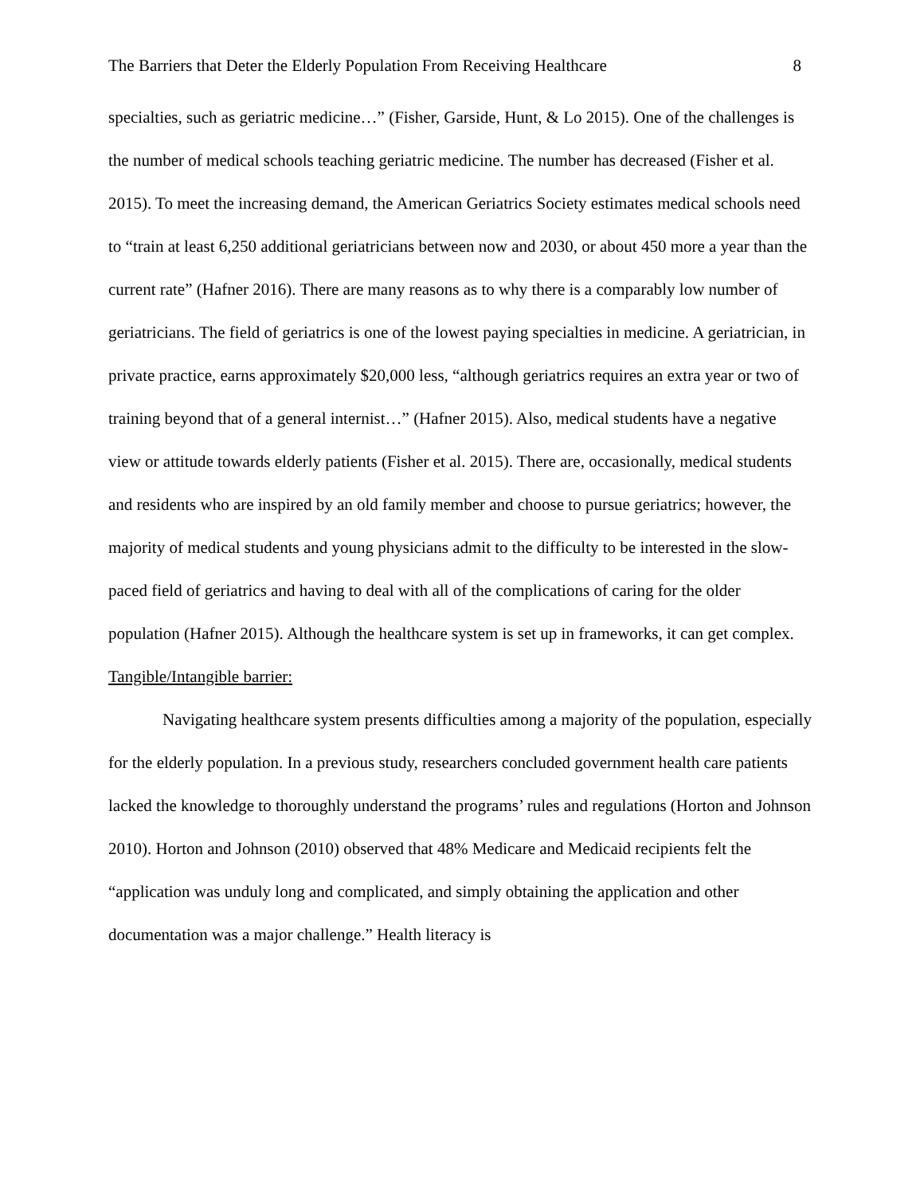The Barriers that Deter the Elderly Population From Receiving Healthcare 8
specialties, such as geriatric medicine…” (Fisher, Garside, Hunt, & Lo 2015). One of the challenges is the number of medical schools teaching geriatric medicine. The number has decreased (Fisher et al. 2015). To meet the increasing demand, the American Geriatrics Society estimates medical schools need to “train at least 6,250 additional geriatricians between now and 2030, or about 450 more a year than the current rate” (Hafner 2016). There are many reasons as to why there is a comparably low number of geriatricians. The field of geriatrics is one of the lowest paying specialties in medicine. A geriatrician, in private practice, earns approximately $20,000 less, “although geriatrics requires an extra year or two of training beyond that of a general internist…” (Hafner 2015). Also, medical students have a negative view or attitude towards elderly patients (Fisher et al. 2015). There are, occasionally, medical students and residents who are inspired by an old family member and choose to pursue geriatrics; however, the majority of medical students and young physicians admit to the difficulty to be interested in the slow-paced field of geriatrics and having to deal with all of the complications of caring for the older population (Hafner 2015). Although the healthcare system is set up in frameworks, it can get complex.
Tangible/Intangible barrier:
Navigating healthcare system presents difficulties among a majority of the population, especially for the elderly population. In a previous study, researchers concluded government health care patients lacked the knowledge to thoroughly understand the programs’ rules and regulations (Horton and Johnson 2010). Horton and Johnson (2010) observed that 48% Medicare and Medicaid recipients felt the “application was unduly long and complicated, and simply obtaining the application and other documentation was a major challenge.” Health literacy is